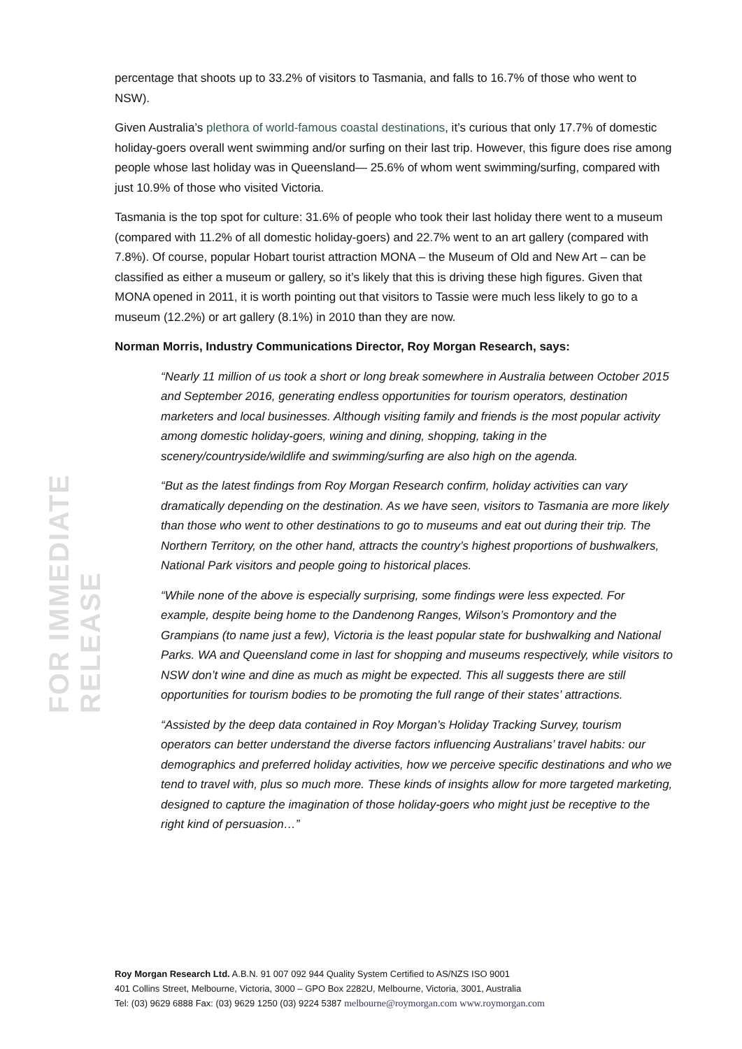FOR IMMEDIATE RELEASE
percentage that shoots up to 33.2% of visitors to Tasmania, and falls to 16.7% of those who went to NSW).
Given Australia’s plethora of world-famous coastal destinations, it’s curious that only 17.7% of domestic holiday-goers overall went swimming and/or surfing on their last trip. However, this figure does rise among people whose last holiday was in Queensland— 25.6% of whom went swimming/surfing, compared with just 10.9% of those who visited Victoria.
Tasmania is the top spot for culture: 31.6% of people who took their last holiday there went to a museum (compared with 11.2% of all domestic holiday-goers) and 22.7% went to an art gallery (compared with 7.8%). Of course, popular Hobart tourist attraction MONA – the Museum of Old and New Art – can be classified as either a museum or gallery, so it’s likely that this is driving these high figures. Given that MONA opened in 2011, it is worth pointing out that visitors to Tassie were much less likely to go to a museum (12.2%) or art gallery (8.1%) in 2010 than they are now.
Norman Morris, Industry Communications Director, Roy Morgan Research, says:
“Nearly 11 million of us took a short or long break somewhere in Australia between October 2015 and September 2016, generating endless opportunities for tourism operators, destination marketers and local businesses. Although visiting family and friends is the most popular activity among domestic holiday-goers, wining and dining, shopping, taking in the scenery/countryside/wildlife and swimming/surfing are also high on the agenda.
“But as the latest findings from Roy Morgan Research confirm, holiday activities can vary dramatically depending on the destination. As we have seen, visitors to Tasmania are more likely than those who went to other destinations to go to museums and eat out during their trip. The Northern Territory, on the other hand, attracts the country’s highest proportions of bushwalkers, National Park visitors and people going to historical places.
“While none of the above is especially surprising, some findings were less expected. For example, despite being home to the Dandenong Ranges, Wilson’s Promontory and the Grampians (to name just a few), Victoria is the least popular state for bushwalking and National Parks. WA and Queensland come in last for shopping and museums respectively, while visitors to NSW don’t wine and dine as much as might be expected. This all suggests there are still opportunities for tourism bodies to be promoting the full range of their states’ attractions.
“Assisted by the deep data contained in Roy Morgan’s Holiday Tracking Survey, tourism operators can better understand the diverse factors influencing Australians’ travel habits: our demographics and preferred holiday activities, how we perceive specific destinations and who we tend to travel with, plus so much more. These kinds of insights allow for more targeted marketing, designed to capture the imagination of those holiday-goers who might just be receptive to the right kind of persuasion…”
Roy Morgan Research Ltd. A.B.N. 91 007 092 944 Quality System Certified to AS/NZS ISO 9001
401 Collins Street, Melbourne, Victoria, 3000 – GPO Box 2282U, Melbourne, Victoria, 3001, Australia
Tel: (03) 9629 6888 Fax: (03) 9629 1250 (03) 9224 5387 melbourne@roymorgan.com www.roymorgan.com